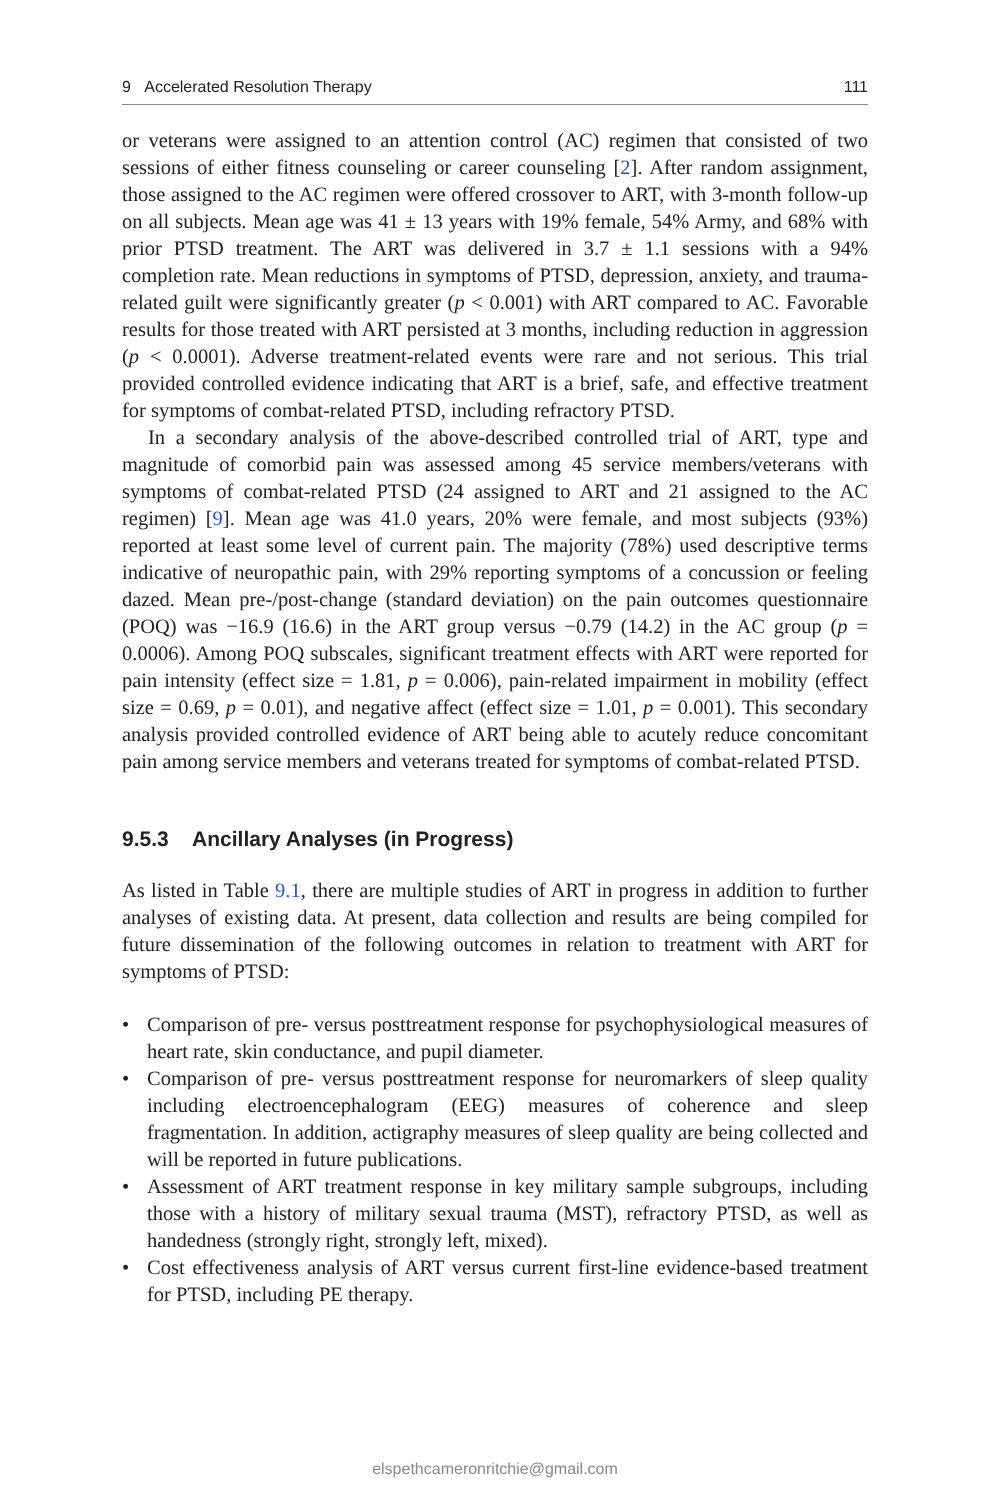9 Accelerated Resolution Therapy 111
or veterans were assigned to an attention control (AC) regimen that consisted of two sessions of either fitness counseling or career counseling [2]. After random assignment, those assigned to the AC regimen were offered crossover to ART, with 3-month follow-up on all subjects. Mean age was 41 ± 13 years with 19% female, 54% Army, and 68% with prior PTSD treatment. The ART was delivered in 3.7 ± 1.1 sessions with a 94% completion rate. Mean reductions in symptoms of PTSD, depression, anxiety, and trauma-related guilt were significantly greater (p < 0.001) with ART compared to AC. Favorable results for those treated with ART persisted at 3 months, including reduction in aggression (p < 0.0001). Adverse treatment-related events were rare and not serious. This trial provided controlled evidence indicating that ART is a brief, safe, and effective treatment for symptoms of combat-related PTSD, including refractory PTSD.
In a secondary analysis of the above-described controlled trial of ART, type and magnitude of comorbid pain was assessed among 45 service members/veterans with symptoms of combat-related PTSD (24 assigned to ART and 21 assigned to the AC regimen) [9]. Mean age was 41.0 years, 20% were female, and most subjects (93%) reported at least some level of current pain. The majority (78%) used descriptive terms indicative of neuropathic pain, with 29% reporting symptoms of a concussion or feeling dazed. Mean pre-/post-change (standard deviation) on the pain outcomes questionnaire (POQ) was −16.9 (16.6) in the ART group versus −0.79 (14.2) in the AC group (p = 0.0006). Among POQ subscales, significant treatment effects with ART were reported for pain intensity (effect size = 1.81, p = 0.006), pain-related impairment in mobility (effect size = 0.69, p = 0.01), and negative affect (effect size = 1.01, p = 0.001). This secondary analysis provided controlled evidence of ART being able to acutely reduce concomitant pain among service members and veterans treated for symptoms of combat-related PTSD.
9.5.3 Ancillary Analyses (in Progress)
As listed in Table 9.1, there are multiple studies of ART in progress in addition to further analyses of existing data. At present, data collection and results are being compiled for future dissemination of the following outcomes in relation to treatment with ART for symptoms of PTSD:
• Comparison of pre- versus posttreatment response for psychophysiological measures of heart rate, skin conductance, and pupil diameter.
• Comparison of pre- versus posttreatment response for neuromarkers of sleep quality including electroencephalogram (EEG) measures of coherence and sleep fragmentation. In addition, actigraphy measures of sleep quality are being collected and will be reported in future publications.
• Assessment of ART treatment response in key military sample subgroups, including those with a history of military sexual trauma (MST), refractory PTSD, as well as handedness (strongly right, strongly left, mixed).
• Cost effectiveness analysis of ART versus current first-line evidence-based treatment for PTSD, including PE therapy.
elspethcameronritchie@gmail.com